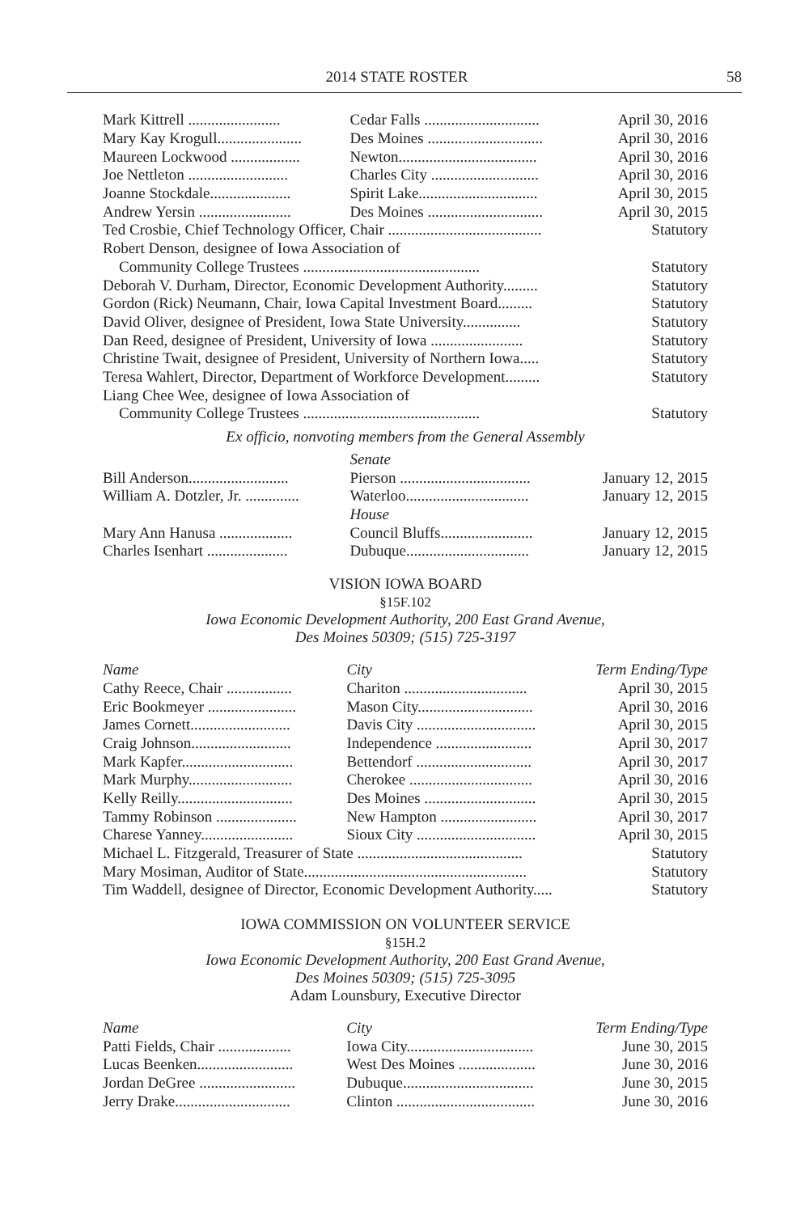2014 STATE ROSTER 58
| Mark Kittrell ........................ | Cedar Falls .............................. | April 30, 2016 |
| Mary Kay Krogull...................... | Des Moines .............................. | April 30, 2016 |
| Maureen Lockwood .................. | Newton.................................... | April 30, 2016 |
| Joe Nettleton .......................... | Charles City ............................ | April 30, 2016 |
| Joanne Stockdale..................... | Spirit Lake............................... | April 30, 2015 |
| Andrew Yersin ........................ | Des Moines .............................. | April 30, 2015 |
| Ted Crosbie, Chief Technology Officer, Chair ........................................ | | Statutory |
| Robert Denson, designee of Iowa Association of | | |
| Community College Trustees .............................................. | | Statutory |
| Deborah V. Durham, Director, Economic Development Authority......... | | Statutory |
| Gordon (Rick) Neumann, Chair, Iowa Capital Investment Board......... | | Statutory |
| David Oliver, designee of President, Iowa State University............... | | Statutory |
| Dan Reed, designee of President, University of Iowa ........................ | | Statutory |
| Christine Twait, designee of President, University of Northern Iowa..... | | Statutory |
| Teresa Wahlert, Director, Department of Workforce Development......... | | Statutory |
| Liang Chee Wee, designee of Iowa Association of | | |
| Community College Trustees .............................................. | | Statutory |
| Ex officio, nonvoting members from the General Assembly | | |
| | Senate | |
| Bill Anderson.......................... | Pierson .................................. | January 12, 2015 |
| William A. Dotzler, Jr. .............. | Waterloo................................ | January 12, 2015 |
| | House | |
| Mary Ann Hanusa ................... | Council Bluffs........................ | January 12, 2015 |
| Charles Isenhart ..................... | Dubuque................................ | January 12, 2015 |
VISION IOWA BOARD
§15F.102
Iowa Economic Development Authority, 200 East Grand Avenue,
Des Moines 50309; (515) 725-3197
| Name | City | Term Ending/Type |
| --- | --- | --- |
| Cathy Reece, Chair ................. | Chariton ................................ | April 30, 2015 |
| Eric Bookmeyer ....................... | Mason City.............................. | April 30, 2016 |
| James Cornett.......................... | Davis City ............................... | April 30, 2015 |
| Craig Johnson.......................... | Independence ......................... | April 30, 2017 |
| Mark Kapfer............................. | Bettendorf .............................. | April 30, 2017 |
| Mark Murphy........................... | Cherokee ................................ | April 30, 2016 |
| Kelly Reilly.............................. | Des Moines ............................. | April 30, 2015 |
| Tammy Robinson ..................... | New Hampton ......................... | April 30, 2017 |
| Charese Yanney........................ | Sioux City ............................... | April 30, 2015 |
| Michael L. Fitzgerald, Treasurer of State ........................................... | | Statutory |
| Mary Mosiman, Auditor of State.......................................................... | | Statutory |
| Tim Waddell, designee of Director, Economic Development Authority..... | | Statutory |
IOWA COMMISSION ON VOLUNTEER SERVICE
§15H.2
Iowa Economic Development Authority, 200 East Grand Avenue,
Des Moines 50309; (515) 725-3095
Adam Lounsbury, Executive Director
| Name | City | Term Ending/Type |
| --- | --- | --- |
| Patti Fields, Chair ................... | Iowa City................................. | June 30, 2015 |
| Lucas Beenken......................... | West Des Moines .................... | June 30, 2016 |
| Jordan DeGree ......................... | Dubuque.................................. | June 30, 2015 |
| Jerry Drake.............................. | Clinton .................................... | June 30, 2016 |